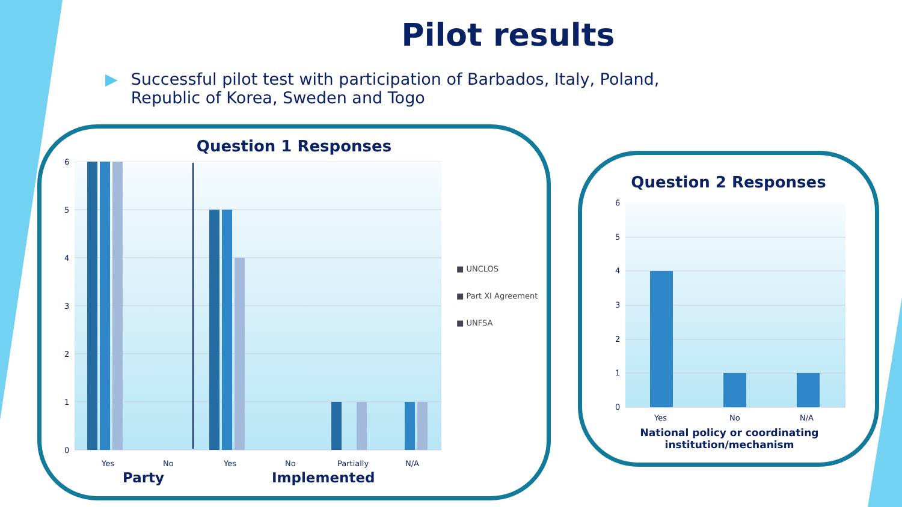Pilot results
▶ Successful pilot test with participation of Barbados, Italy, Poland, Republic of Korea, Sweden and Togo
Question 1 Responses
6
5
4
3
2
1
0
Yes No Yes No Partially N/A
Party Implemented
■ UNCLOS
■ Part XI Agreement
■ UNFSA
Question 2 Responses
6
5
4
3
2
1
0
Yes No N/A
National policy or coordinating institution/mechanism